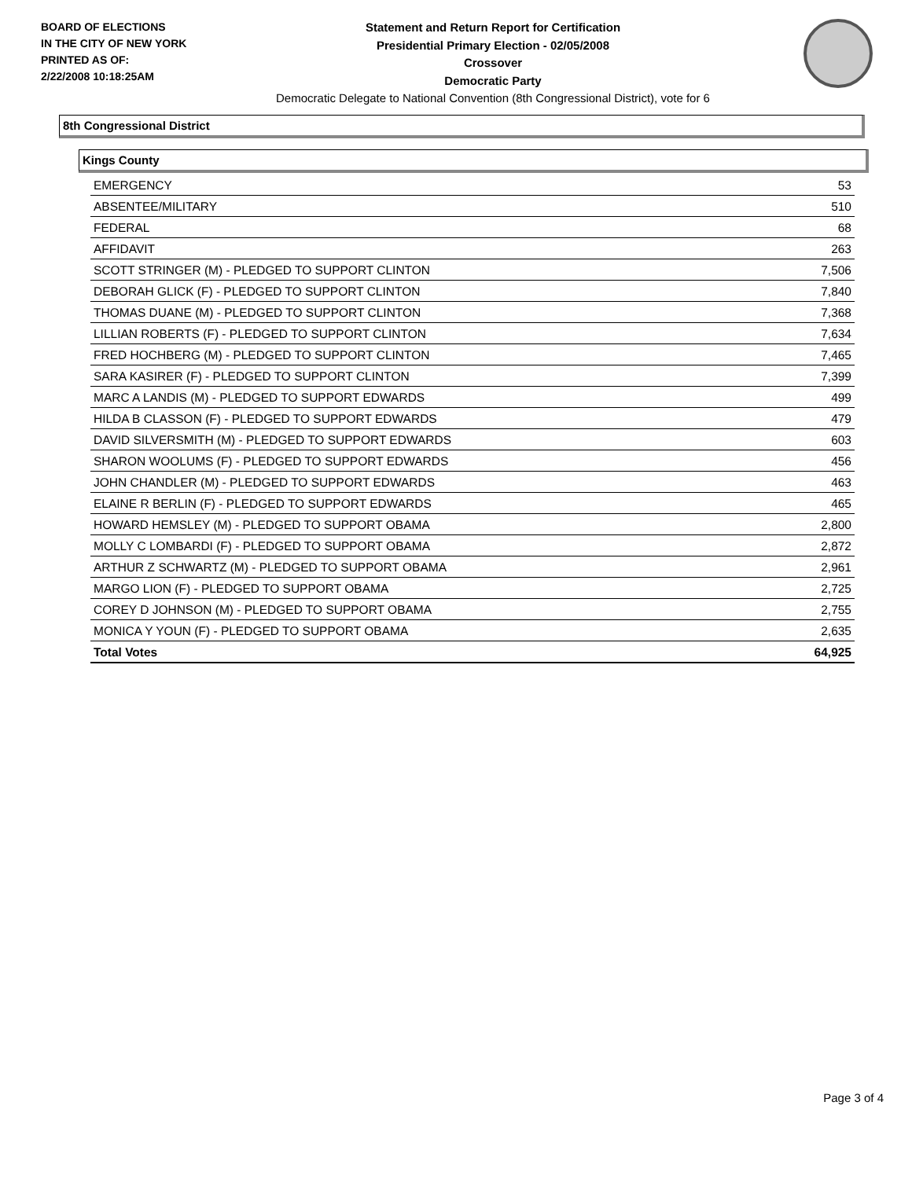BOARD OF ELECTIONS
IN THE CITY OF NEW YORK
PRINTED AS OF:
2/22/2008 10:18:25AM
Statement and Return Report for Certification
Presidential Primary Election - 02/05/2008
Crossover
Democratic Party
Democratic Delegate to National Convention (8th Congressional District), vote for 6
8th Congressional District
Kings County
| EMERGENCY | 53 |
| ABSENTEE/MILITARY | 510 |
| FEDERAL | 68 |
| AFFIDAVIT | 263 |
| SCOTT STRINGER (M) - PLEDGED TO SUPPORT CLINTON | 7,506 |
| DEBORAH GLICK (F) - PLEDGED TO SUPPORT CLINTON | 7,840 |
| THOMAS DUANE (M) - PLEDGED TO SUPPORT CLINTON | 7,368 |
| LILLIAN ROBERTS (F) - PLEDGED TO SUPPORT CLINTON | 7,634 |
| FRED HOCHBERG (M) - PLEDGED TO SUPPORT CLINTON | 7,465 |
| SARA KASIRER (F) - PLEDGED TO SUPPORT CLINTON | 7,399 |
| MARC A LANDIS (M) - PLEDGED TO SUPPORT EDWARDS | 499 |
| HILDA B CLASSON (F) - PLEDGED TO SUPPORT EDWARDS | 479 |
| DAVID SILVERSMITH (M) - PLEDGED TO SUPPORT EDWARDS | 603 |
| SHARON WOOLUMS (F) - PLEDGED TO SUPPORT EDWARDS | 456 |
| JOHN CHANDLER (M) - PLEDGED TO SUPPORT EDWARDS | 463 |
| ELAINE R BERLIN (F) - PLEDGED TO SUPPORT EDWARDS | 465 |
| HOWARD HEMSLEY (M) - PLEDGED TO SUPPORT OBAMA | 2,800 |
| MOLLY C LOMBARDI (F) - PLEDGED TO SUPPORT OBAMA | 2,872 |
| ARTHUR Z SCHWARTZ (M) - PLEDGED TO SUPPORT OBAMA | 2,961 |
| MARGO LION (F) - PLEDGED TO SUPPORT OBAMA | 2,725 |
| COREY D JOHNSON (M) - PLEDGED TO SUPPORT OBAMA | 2,755 |
| MONICA Y YOUN (F) - PLEDGED TO SUPPORT OBAMA | 2,635 |
| Total Votes | 64,925 |
Page 3 of 4